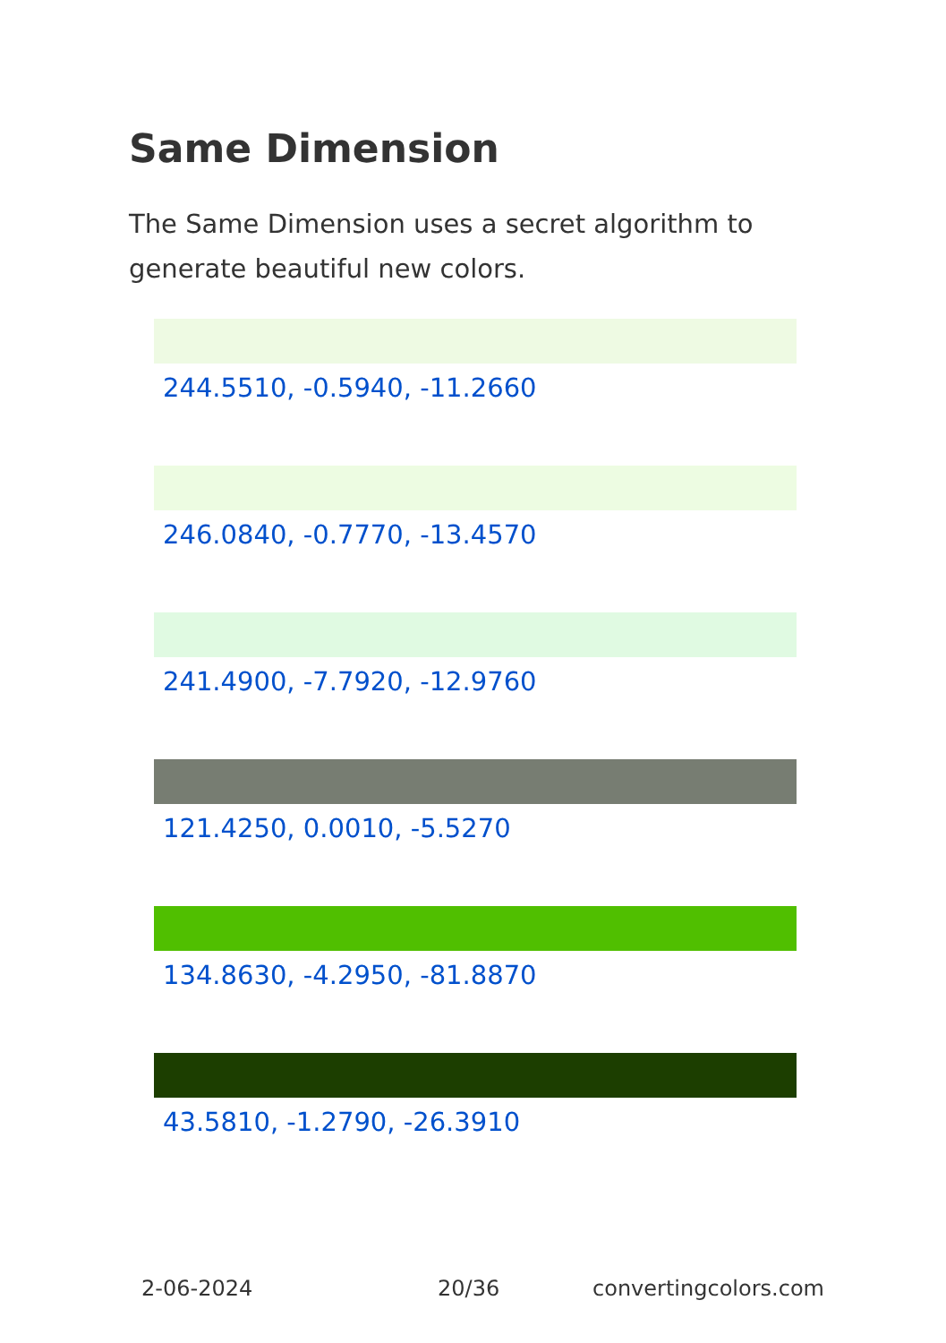Same Dimension
The Same Dimension uses a secret algorithm to generate beautiful new colors.
244.5510, -0.5940, -11.2660
246.0840, -0.7770, -13.4570
241.4900, -7.7920, -12.9760
121.4250, 0.0010, -5.5270
134.8630, -4.2950, -81.8870
43.5810, -1.2790, -26.3910
2-06-2024 20/36 convertingcolors.com